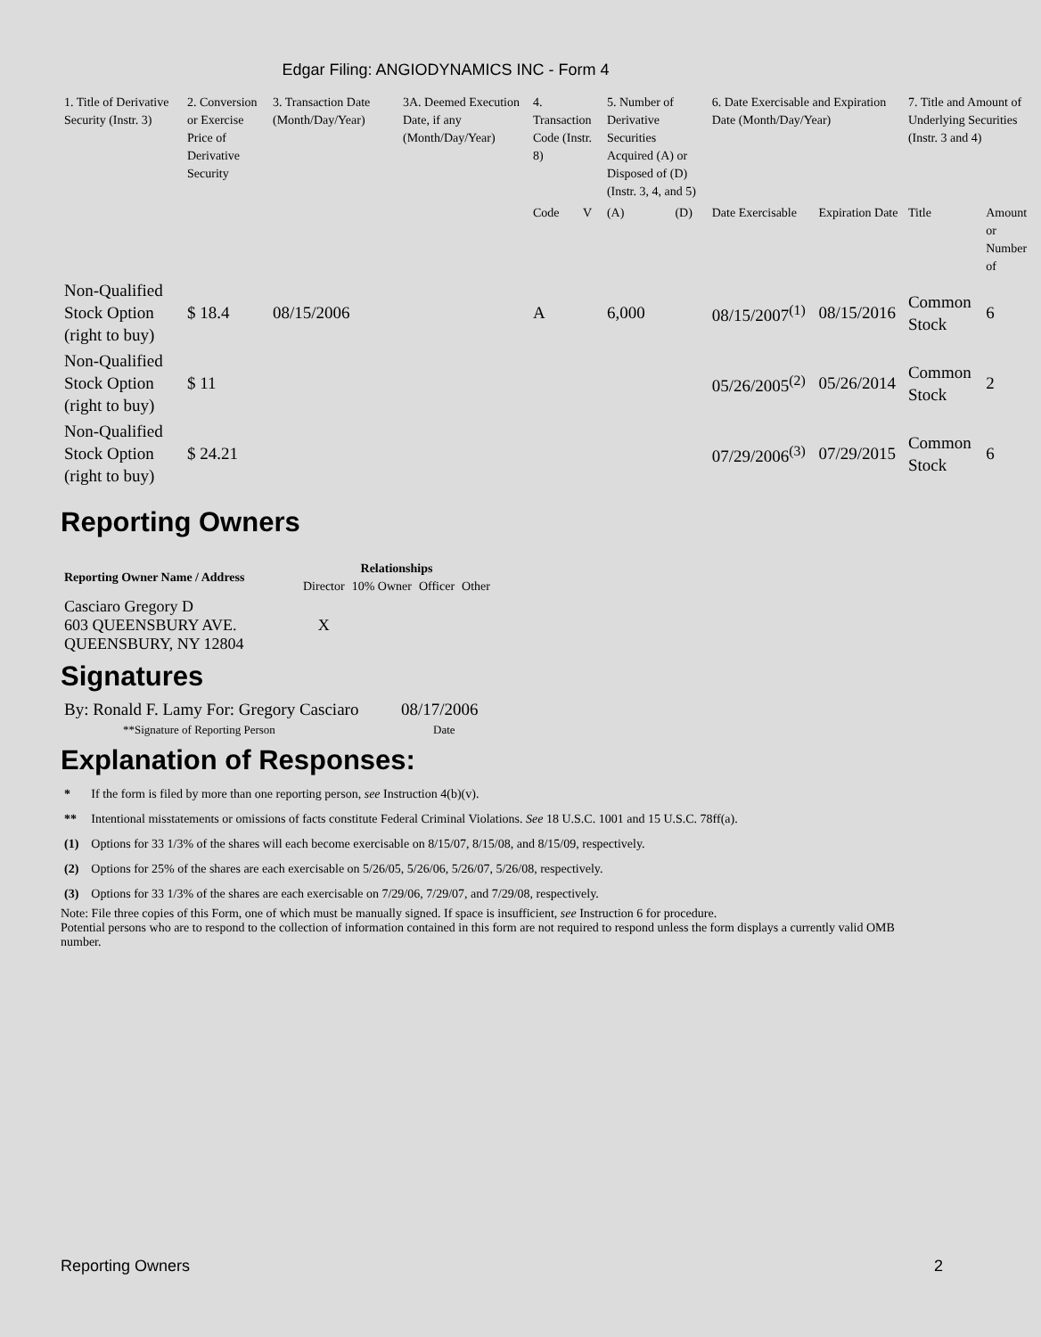Edgar Filing: ANGIODYNAMICS INC - Form 4
| 1. Title of Derivative Security (Instr. 3) | 2. Conversion or Exercise Price of Derivative Security | 3. Transaction Date (Month/Day/Year) | 3A. Deemed Execution Date, if any (Month/Day/Year) | 4. Transaction Code (Instr. 8) | | 5. Number of Derivative Securities Acquired (A) or Disposed of (D) (Instr. 3, 4, and 5) | | 6. Date Exercisable and Expiration Date (Month/Day/Year) | | 7. Title and Amount of Underlying Securities (Instr. 3 and 4) | |
| --- | --- | --- | --- | --- | --- | --- | --- | --- | --- | --- | --- |
| | | | | Code | V | (A) | (D) | Date Exercisable | Expiration Date | Title | Amount or Number of |
| Non-Qualified Stock Option (right to buy) | $ 18.4 | 08/15/2006 | | A | | 6,000 | | 08/15/2007<sup>(1)</sup> | 08/15/2016 | Common Stock | 6 |
| Non-Qualified Stock Option (right to buy) | $ 11 | | | | | | | 05/26/2005<sup>(2)</sup> | 05/26/2014 | Common Stock | 2 |
| Non-Qualified Stock Option (right to buy) | $ 24.21 | | | | | | | 07/29/2006<sup>(3)</sup> | 07/29/2015 | Common Stock | 6 |
Reporting Owners
| Reporting Owner Name / Address | Relationships | | | |
| --- | --- | --- | --- | --- |
| | Director | 10% Owner | Officer | Other |
| Casciaro Gregory D 603 QUEENSBURY AVE. QUEENSBURY, NY 12804 | X | | | |
Signatures
| By: Ronald F. Lamy For: Gregory Casciaro | 08/17/2006 |
| **Signature of Reporting Person | Date |
Explanation of Responses:
| * | If the form is filed by more than one reporting person, see Instruction 4(b)(v). |
| ** | Intentional misstatements or omissions of facts constitute Federal Criminal Violations. See 18 U.S.C. 1001 and 15 U.S.C. 78ff(a). |
| (1) | Options for 33 1/3% of the shares will each become exercisable on 8/15/07, 8/15/08, and 8/15/09, respectively. |
| (2) | Options for 25% of the shares are each exercisable on 5/26/05, 5/26/06, 5/26/07, 5/26/08, respectively. |
| (3) | Options for 33 1/3% of the shares are each exercisable on 7/29/06, 7/29/07, and 7/29/08, respectively. |
Note: File three copies of this Form, one of which must be manually signed. If space is insufficient, see Instruction 6 for procedure.
Potential persons who are to respond to the collection of information contained in this form are not required to respond unless the form displays a currently valid OMB number.
Reporting Owners 2